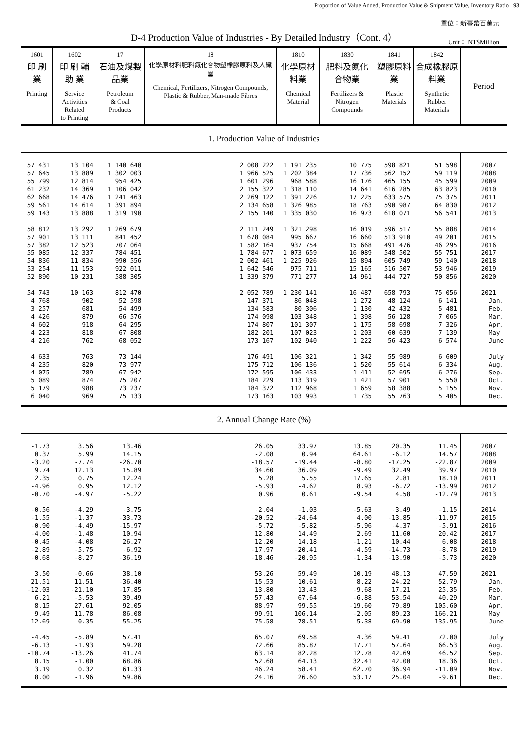Proportion of Value Added, Production Value & Shipment Value, Inventory Ratio 93
單位：新臺幣百萬元
D-4 Production Value of Industries - By Detailed Industry（Cont. 4）
Unit： NT$Million
| 1601 印 刷 業 Printing | 1602 印 刷 輔 助 業 Service Activities Related to Printing | 17 石油及煤製品業 Petroleum & Coal Products | 18 化學原材料肥料氮化合物塑橡膠原料及人纖業 Chemical, Fertilizers, Nitrogen Compounds, Plastic & Rubber, Man-made Fibres | 1810 化學原材料業 Chemical Material | 1830 肥料及氮化合物業 Fertilizers & Nitrogen Compounds | 1841 塑膠原料業 Plastic Materials | 1842 合成橡膠原料業 Synthetic Rubber Materials | Period |
| --- | --- | --- | --- | --- | --- | --- | --- | --- |
| 1. Production Value of Industries | | | | | | | | |
| 57 431 | 13 104 | 1 140 640 | 2 008 222 | 1 191 235 | 10 775 | 598 821 | 51 598 | 2007 |
| 57 645 | 13 889 | 1 302 003 | 1 966 525 | 1 202 384 | 17 736 | 562 152 | 59 119 | 2008 |
| 55 799 | 12 814 | 954 425 | 1 601 296 | 968 588 | 16 176 | 465 155 | 45 599 | 2009 |
| 61 232 | 14 369 | 1 106 042 | 2 155 322 | 1 318 110 | 14 641 | 616 285 | 63 823 | 2010 |
| 62 668 | 14 476 | 1 241 463 | 2 269 122 | 1 391 226 | 17 225 | 633 575 | 75 375 | 2011 |
| 59 561 | 14 614 | 1 391 894 | 2 134 658 | 1 326 985 | 18 763 | 590 987 | 64 830 | 2012 |
| 59 143 | 13 888 | 1 319 190 | 2 155 140 | 1 335 030 | 16 973 | 618 071 | 56 541 | 2013 |
| 58 812 | 13 292 | 1 269 679 | 2 111 249 | 1 321 298 | 16 019 | 596 517 | 55 888 | 2014 |
| 57 901 | 13 111 | 841 452 | 1 678 084 | 995 667 | 16 660 | 513 910 | 49 201 | 2015 |
| 57 382 | 12 523 | 707 064 | 1 582 164 | 937 754 | 15 668 | 491 476 | 46 295 | 2016 |
| 55 085 | 12 337 | 784 451 | 1 784 677 | 1 073 659 | 16 089 | 548 502 | 55 751 | 2017 |
| 54 836 | 11 834 | 990 556 | 2 002 461 | 1 225 926 | 15 894 | 605 749 | 59 140 | 2018 |
| 53 254 | 11 153 | 922 011 | 1 642 546 | 975 711 | 15 165 | 516 507 | 53 946 | 2019 |
| 52 890 | 10 231 | 588 305 | 1 339 379 | 771 277 | 14 961 | 444 727 | 50 856 | 2020 |
| 54 743 | 10 163 | 812 470 | 2 052 789 | 1 230 141 | 16 487 | 658 793 | 75 056 | 2021 |
| 4 768 | 902 | 52 598 | 147 371 | 86 048 | 1 272 | 48 124 | 6 141 | Jan. |
| 3 257 | 681 | 54 499 | 134 583 | 80 306 | 1 130 | 42 432 | 5 481 | Feb. |
| 4 426 | 879 | 66 576 | 174 098 | 103 348 | 1 398 | 56 128 | 7 065 | Mar. |
| 4 602 | 918 | 64 295 | 174 807 | 101 307 | 1 175 | 58 698 | 7 326 | Apr. |
| 4 223 | 818 | 67 808 | 182 201 | 107 023 | 1 203 | 60 639 | 7 139 | May |
| 4 216 | 762 | 68 052 | 173 167 | 102 940 | 1 222 | 56 423 | 6 574 | June |
| 4 633 | 763 | 73 144 | 176 491 | 106 321 | 1 342 | 55 989 | 6 609 | July |
| 4 235 | 820 | 73 977 | 175 712 | 106 136 | 1 520 | 55 614 | 6 334 | Aug. |
| 4 075 | 789 | 67 942 | 172 595 | 106 433 | 1 411 | 52 695 | 6 276 | Sep. |
| 5 089 | 874 | 75 207 | 184 229 | 113 319 | 1 421 | 57 901 | 5 550 | Oct. |
| 5 179 | 988 | 73 237 | 184 372 | 112 968 | 1 659 | 58 388 | 5 155 | Nov. |
| 6 040 | 969 | 75 133 | 173 163 | 103 993 | 1 735 | 55 763 | 5 405 | Dec. |
| 2. Annual Change Rate (%) | | | | | | | | |
| -1.73 | 3.56 | 13.46 | 26.05 | 33.97 | 13.85 | 20.35 | 11.45 | 2007 |
| 0.37 | 5.99 | 14.15 | -2.08 | 0.94 | 64.61 | -6.12 | 14.57 | 2008 |
| -3.20 | -7.74 | -26.70 | -18.57 | -19.44 | -8.80 | -17.25 | -22.87 | 2009 |
| 9.74 | 12.13 | 15.89 | 34.60 | 36.09 | -9.49 | 32.49 | 39.97 | 2010 |
| 2.35 | 0.75 | 12.24 | 5.28 | 5.55 | 17.65 | 2.81 | 18.10 | 2011 |
| -4.96 | 0.95 | 12.12 | -5.93 | -4.62 | 8.93 | -6.72 | -13.99 | 2012 |
| -0.70 | -4.97 | -5.22 | 0.96 | 0.61 | -9.54 | 4.58 | -12.79 | 2013 |
| -0.56 | -4.29 | -3.75 | -2.04 | -1.03 | -5.63 | -3.49 | -1.15 | 2014 |
| -1.55 | -1.37 | -33.73 | -20.52 | -24.64 | 4.00 | -13.85 | -11.97 | 2015 |
| -0.90 | -4.49 | -15.97 | -5.72 | -5.82 | -5.96 | -4.37 | -5.91 | 2016 |
| -4.00 | -1.48 | 10.94 | 12.80 | 14.49 | 2.69 | 11.60 | 20.42 | 2017 |
| -0.45 | -4.08 | 26.27 | 12.20 | 14.18 | -1.21 | 10.44 | 6.08 | 2018 |
| -2.89 | -5.75 | -6.92 | -17.97 | -20.41 | -4.59 | -14.73 | -8.78 | 2019 |
| -0.68 | -8.27 | -36.19 | -18.46 | -20.95 | -1.34 | -13.90 | -5.73 | 2020 |
| 3.50 | -0.66 | 38.10 | 53.26 | 59.49 | 10.19 | 48.13 | 47.59 | 2021 |
| 21.51 | 11.51 | -36.40 | 15.53 | 10.61 | 8.22 | 24.22 | 52.79 | Jan. |
| -12.03 | -21.10 | -17.85 | 13.80 | 13.43 | -9.68 | 17.21 | 25.35 | Feb. |
| 6.21 | -5.53 | 39.49 | 57.43 | 67.64 | -6.88 | 53.54 | 40.29 | Mar. |
| 8.15 | 27.61 | 92.05 | 88.97 | 99.55 | -19.60 | 79.89 | 105.60 | Apr. |
| 9.49 | 11.78 | 86.08 | 99.91 | 106.14 | -2.05 | 89.23 | 166.21 | May |
| 12.69 | -0.35 | 55.25 | 75.58 | 78.51 | -5.38 | 69.90 | 135.95 | June |
| -4.45 | -5.89 | 57.41 | 65.07 | 69.58 | 4.36 | 59.41 | 72.00 | July |
| -6.13 | -1.93 | 59.28 | 72.66 | 85.87 | 17.71 | 57.64 | 66.53 | Aug. |
| -10.74 | -13.26 | 41.74 | 63.14 | 82.28 | 12.78 | 42.69 | 46.52 | Sep. |
| 8.15 | -1.00 | 68.86 | 52.68 | 64.13 | 32.41 | 42.00 | 18.36 | Oct. |
| 3.19 | 0.32 | 61.33 | 46.24 | 58.41 | 62.70 | 36.94 | -11.09 | Nov. |
| 8.00 | -1.96 | 59.86 | 24.16 | 26.60 | 53.17 | 25.04 | -9.61 | Dec. |